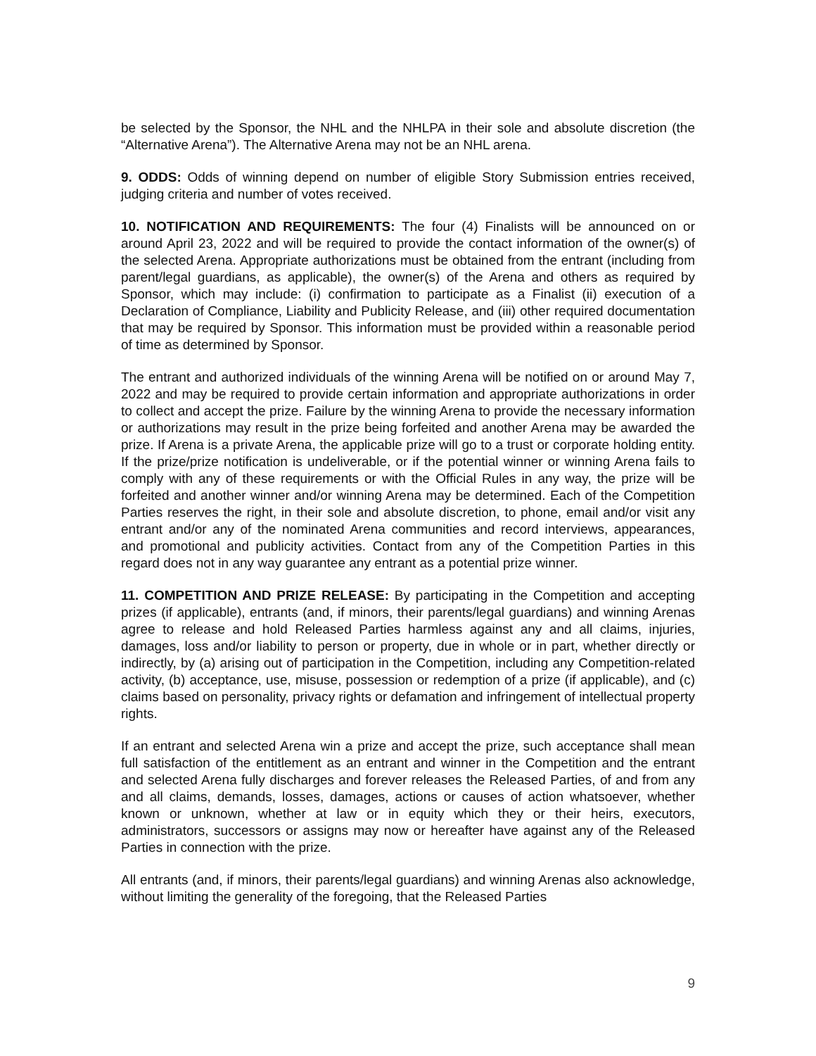be selected by the Sponsor, the NHL and the NHLPA in their sole and absolute discretion (the “Alternative Arena”). The Alternative Arena may not be an NHL arena.
9. ODDS: Odds of winning depend on number of eligible Story Submission entries received, judging criteria and number of votes received.
10. NOTIFICATION AND REQUIREMENTS: The four (4) Finalists will be announced on or around April 23, 2022 and will be required to provide the contact information of the owner(s) of the selected Arena. Appropriate authorizations must be obtained from the entrant (including from parent/legal guardians, as applicable), the owner(s) of the Arena and others as required by Sponsor, which may include: (i) confirmation to participate as a Finalist (ii) execution of a Declaration of Compliance, Liability and Publicity Release, and (iii) other required documentation that may be required by Sponsor. This information must be provided within a reasonable period of time as determined by Sponsor.
The entrant and authorized individuals of the winning Arena will be notified on or around May 7, 2022 and may be required to provide certain information and appropriate authorizations in order to collect and accept the prize. Failure by the winning Arena to provide the necessary information or authorizations may result in the prize being forfeited and another Arena may be awarded the prize. If Arena is a private Arena, the applicable prize will go to a trust or corporate holding entity. If the prize/prize notification is undeliverable, or if the potential winner or winning Arena fails to comply with any of these requirements or with the Official Rules in any way, the prize will be forfeited and another winner and/or winning Arena may be determined. Each of the Competition Parties reserves the right, in their sole and absolute discretion, to phone, email and/or visit any entrant and/or any of the nominated Arena communities and record interviews, appearances, and promotional and publicity activities. Contact from any of the Competition Parties in this regard does not in any way guarantee any entrant as a potential prize winner.
11. COMPETITION AND PRIZE RELEASE: By participating in the Competition and accepting prizes (if applicable), entrants (and, if minors, their parents/legal guardians) and winning Arenas agree to release and hold Released Parties harmless against any and all claims, injuries, damages, loss and/or liability to person or property, due in whole or in part, whether directly or indirectly, by (a) arising out of participation in the Competition, including any Competition-related activity, (b) acceptance, use, misuse, possession or redemption of a prize (if applicable), and (c) claims based on personality, privacy rights or defamation and infringement of intellectual property rights.
If an entrant and selected Arena win a prize and accept the prize, such acceptance shall mean full satisfaction of the entitlement as an entrant and winner in the Competition and the entrant and selected Arena fully discharges and forever releases the Released Parties, of and from any and all claims, demands, losses, damages, actions or causes of action whatsoever, whether known or unknown, whether at law or in equity which they or their heirs, executors, administrators, successors or assigns may now or hereafter have against any of the Released Parties in connection with the prize.
All entrants (and, if minors, their parents/legal guardians) and winning Arenas also acknowledge, without limiting the generality of the foregoing, that the Released Parties
9